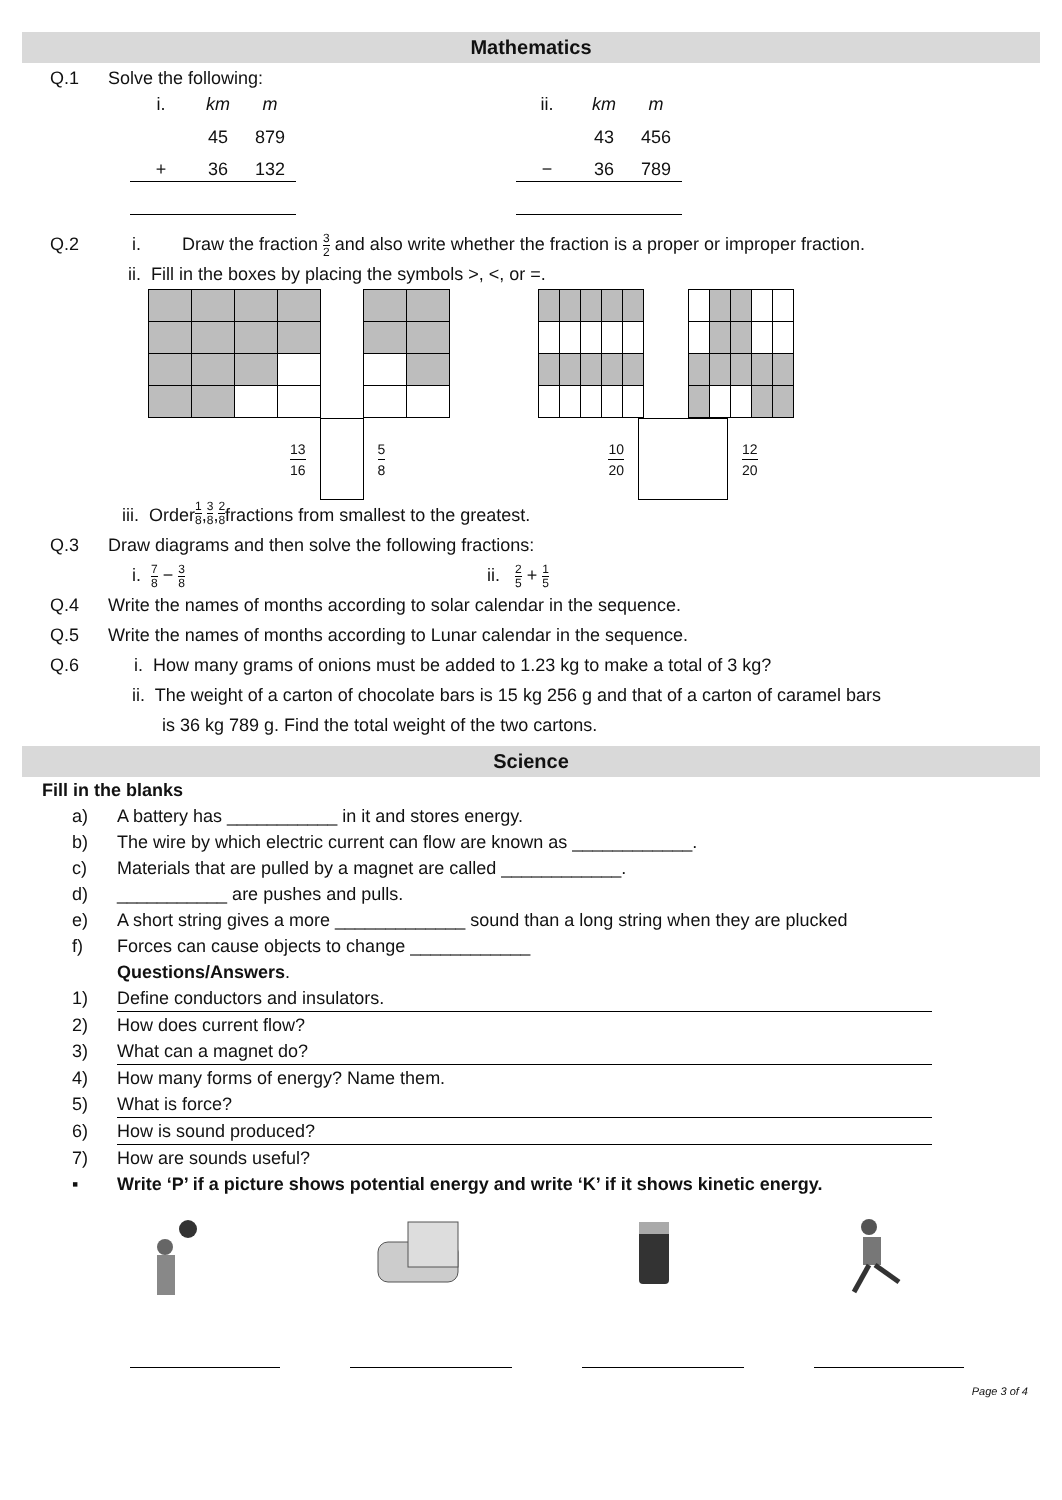Mathematics
Q.1 Solve the following:
| i. | km | m |
| | 45 | 879 |
| + | 36 | 132 |
| ii. | km | m |
| | 43 | 456 |
| − | 36 | 789 |
Q.2 i. Draw the fraction 3 2 and also write whether the fraction is a proper or improper fraction.
ii. Fill in the boxes by placing the symbols >, <, or =.
13 16 5 8 10 20 12 20
iii. Order 1 8, 3 8, 2 8 fractions from smallest to the greatest.
Q.3 Draw diagrams and then solve the following fractions:
i. 7 8 − 3 8 ii. 2 5 + 1 5
Q.4 Write the names of months according to solar calendar in the sequence.
Q.5 Write the names of months according to Lunar calendar in the sequence.
Q.6 i. How many grams of onions must be added to 1.23 kg to make a total of 3 kg?
ii. The weight of a carton of chocolate bars is 15 kg 256 g and that of a carton of caramel bars
is 36 kg 789 g. Find the total weight of the two cartons.
Science
Fill in the blanks
a) A battery has ___________ in it and stores energy.
b) The wire by which electric current can flow are known as ____________.
c) Materials that are pulled by a magnet are called ____________.
d) ___________ are pushes and pulls.
e) A short string gives a more _____________ sound than a long string when they are plucked
f) Forces can cause objects to change ____________
Questions/Answers.
1) Define conductors and insulators.
2) How does current flow?
3) What can a magnet do?
4) How many forms of energy? Name them.
5) What is force?
6) How is sound produced?
7) How are sounds useful?
▪ Write ‘P’ if a picture shows potential energy and write ‘K’ if it shows kinetic energy.
Page 3 of 4